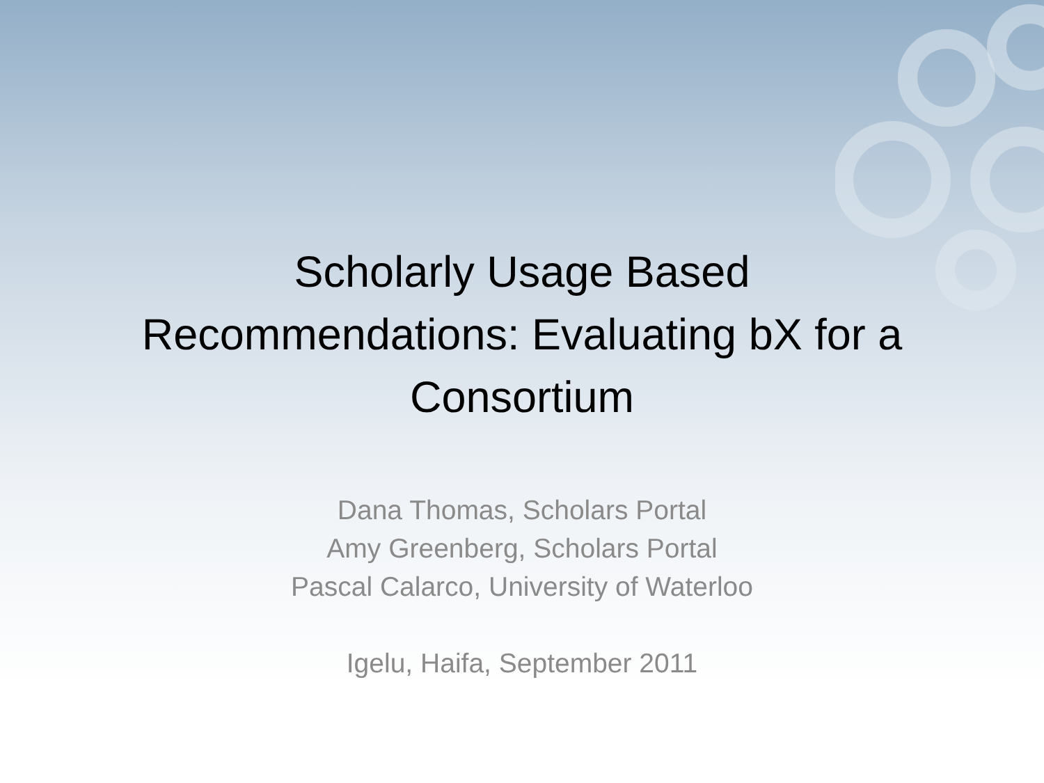Scholarly Usage Based
Recommendations: Evaluating bX for a
Consortium
Dana Thomas, Scholars Portal
Amy Greenberg, Scholars Portal
Pascal Calarco, University of Waterloo
Igelu, Haifa, September 2011